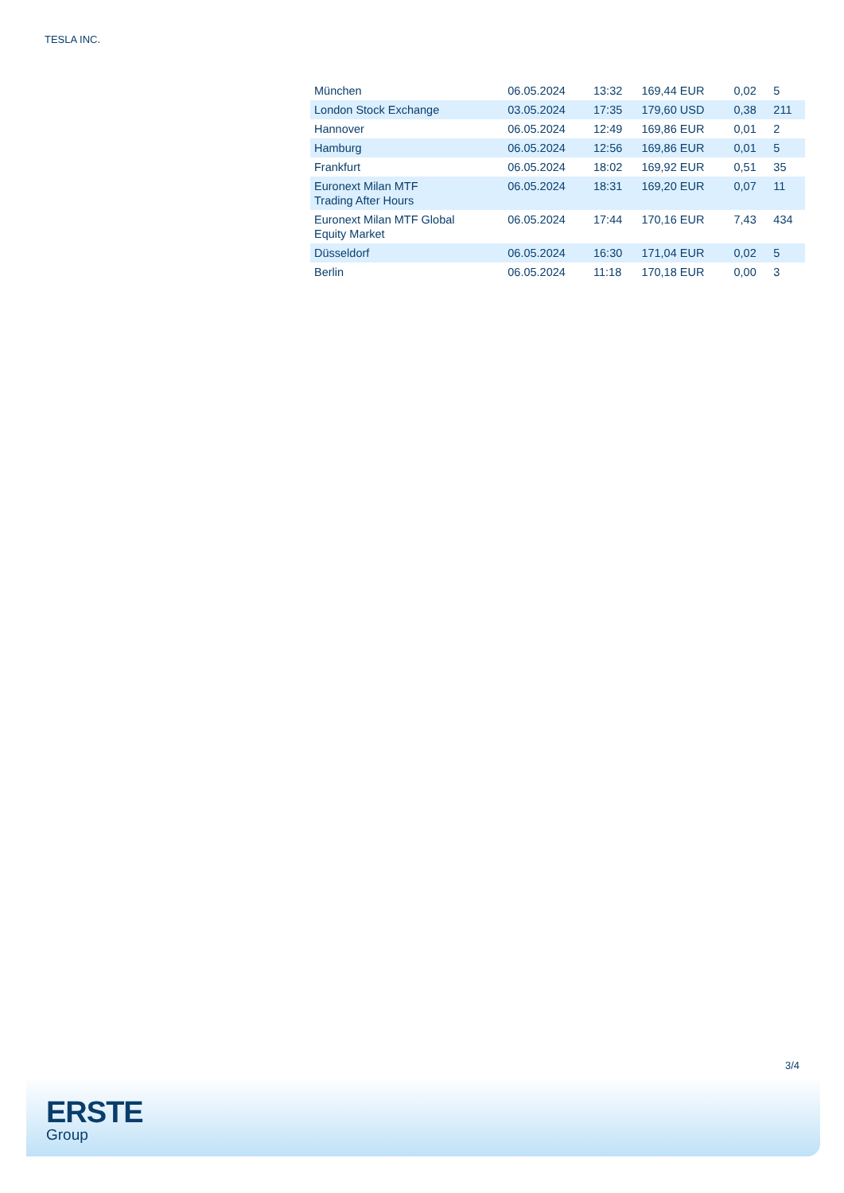TESLA INC.
| München | 06.05.2024 | 13:32 | 169,44 EUR | 0,02 | 5 |
| London Stock Exchange | 03.05.2024 | 17:35 | 179,60 USD | 0,38 | 211 |
| Hannover | 06.05.2024 | 12:49 | 169,86 EUR | 0,01 | 2 |
| Hamburg | 06.05.2024 | 12:56 | 169,86 EUR | 0,01 | 5 |
| Frankfurt | 06.05.2024 | 18:02 | 169,92 EUR | 0,51 | 35 |
| Euronext Milan MTF Trading After Hours | 06.05.2024 | 18:31 | 169,20 EUR | 0,07 | 11 |
| Euronext Milan MTF Global Equity Market | 06.05.2024 | 17:44 | 170,16 EUR | 7,43 | 434 |
| Düsseldorf | 06.05.2024 | 16:30 | 171,04 EUR | 0,02 | 5 |
| Berlin | 06.05.2024 | 11:18 | 170,18 EUR | 0,00 | 3 |
3/4
ERSTE
Group